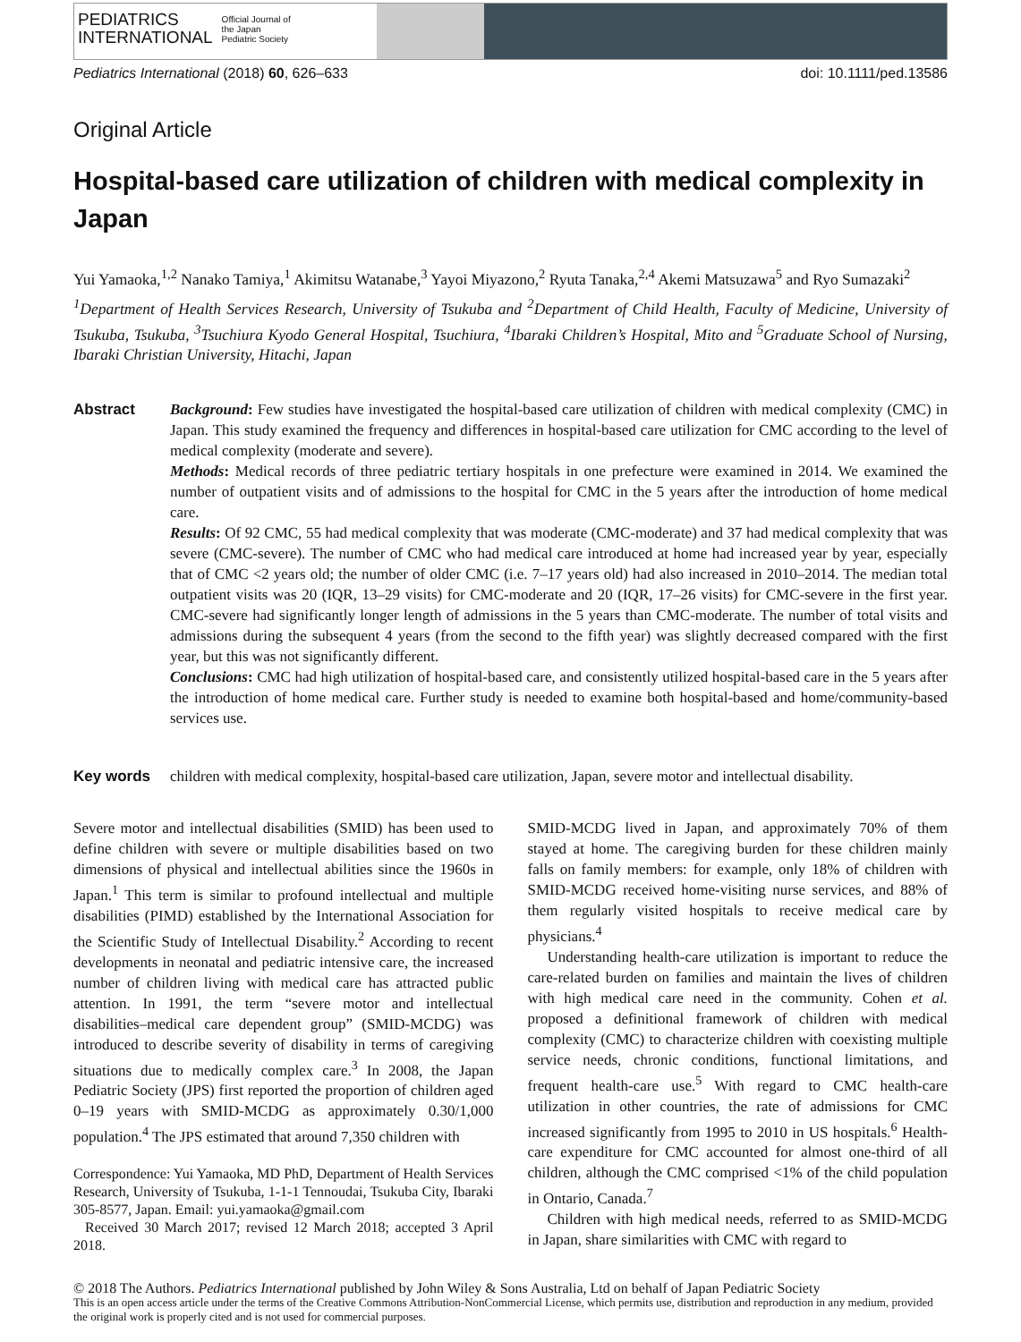PEDIATRICS
INTERNATIONAL
Official Journal of
the Japan
Pediatric Society
Pediatrics International (2018) 60, 626–633 doi: 10.1111/ped.13586
Original Article
Hospital-based care utilization of children with medical complexity in Japan
Yui Yamaoka,<sup>1,2</sup> Nanako Tamiya,<sup>1</sup> Akimitsu Watanabe,<sup>3</sup> Yayoi Miyazono,<sup>2</sup> Ryuta Tanaka,<sup>2,4</sup> Akemi Matsuzawa<sup>5</sup> and Ryo Sumazaki<sup>2</sup>
<sup>1</sup> Department of Health Services Research, University of Tsukuba and <sup>2</sup>Department of Child Health, Faculty of Medicine, University of Tsukuba, Tsukuba, <sup>3</sup>Tsuchiura Kyodo General Hospital, Tsuchiura, <sup>4</sup>Ibaraki Children’s Hospital, Mito and <sup>5</sup>Graduate School of Nursing, Ibaraki Christian University, Hitachi, Japan
Abstract Background: Few studies have investigated the hospital-based care utilization of children with medical complexity (CMC) in Japan. This study examined the frequency and differences in hospital-based care utilization for CMC according to the level of medical complexity (moderate and severe).
Methods: Medical records of three pediatric tertiary hospitals in one prefecture were examined in 2014. We examined the number of outpatient visits and of admissions to the hospital for CMC in the 5 years after the introduction of home medical care.
Results: Of 92 CMC, 55 had medical complexity that was moderate (CMC-moderate) and 37 had medical complexity that was severe (CMC-severe). The number of CMC who had medical care introduced at home had increased year by year, especially that of CMC <2 years old; the number of older CMC (i.e. 7–17 years old) had also increased in 2010–2014. The median total outpatient visits was 20 (IQR, 13–29 visits) for CMC-moderate and 20 (IQR, 17–26 visits) for CMC-severe in the first year. CMC-severe had significantly longer length of admissions in the 5 years than CMC-moderate. The number of total visits and admissions during the subsequent 4 years (from the second to the fifth year) was slightly decreased compared with the first year, but this was not significantly different.
Conclusions: CMC had high utilization of hospital-based care, and consistently utilized hospital-based care in the 5 years after the introduction of home medical care. Further study is needed to examine both hospital-based and home/community-based services use.
Key words children with medical complexity, hospital-based care utilization, Japan, severe motor and intellectual disability.
Severe motor and intellectual disabilities (SMID) has been used to define children with severe or multiple disabilities based on two dimensions of physical and intellectual abilities since the 1960s in Japan.<sup>1</sup> This term is similar to profound intellectual and multiple disabilities (PIMD) established by the International Association for the Scientific Study of Intellectual Disability.<sup>2</sup> According to recent developments in neonatal and pediatric intensive care, the increased number of children living with medical care has attracted public attention. In 1991, the term “severe motor and intellectual disabilities–medical care dependent group” (SMID-MCDG) was introduced to describe severity of disability in terms of caregiving situations due to medically complex care.<sup>3</sup> In 2008, the Japan Pediatric Society (JPS) first reported the proportion of children aged 0–19 years with SMID-MCDG as approximately 0.30/1,000 population.<sup>4</sup> The JPS estimated that around 7,350 children with
Correspondence: Yui Yamaoka, MD PhD, Department of Health Services Research, University of Tsukuba, 1-1-1 Tennoudai, Tsukuba City, Ibaraki 305-8577, Japan. Email: yui.yamaoka@gmail.com
Received 30 March 2017; revised 12 March 2018; accepted 3 April 2018.
SMID-MCDG lived in Japan, and approximately 70% of them stayed at home. The caregiving burden for these children mainly falls on family members: for example, only 18% of children with SMID-MCDG received home-visiting nurse services, and 88% of them regularly visited hospitals to receive medical care by physicians.<sup>4</sup>
Understanding health-care utilization is important to reduce the care-related burden on families and maintain the lives of children with high medical care need in the community. Cohen et al. proposed a definitional framework of children with medical complexity (CMC) to characterize children with coexisting multiple service needs, chronic conditions, functional limitations, and frequent health-care use.<sup>5</sup> With regard to CMC health-care utilization in other countries, the rate of admissions for CMC increased significantly from 1995 to 2010 in US hospitals.<sup>6</sup> Health-care expenditure for CMC accounted for almost one-third of all children, although the CMC comprised <1% of the child population in Ontario, Canada.<sup>7</sup>
Children with high medical needs, referred to as SMID-MCDG in Japan, share similarities with CMC with regard to
© 2018 The Authors. Pediatrics International published by John Wiley & Sons Australia, Ltd on behalf of Japan Pediatric Society
This is an open access article under the terms of the Creative Commons Attribution-NonCommercial License, which permits use, distribution and reproduction in any medium, provided the original work is properly cited and is not used for commercial purposes.